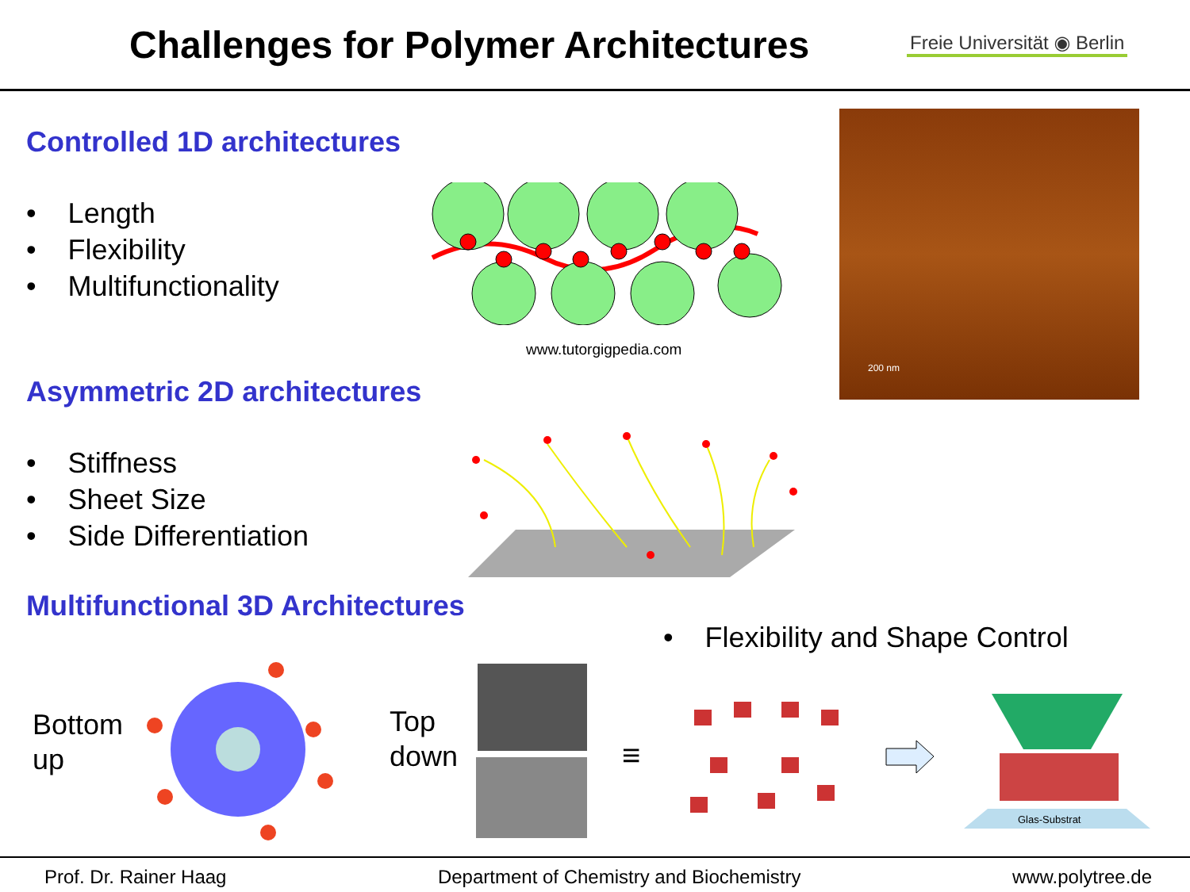Challenges for Polymer Architectures
Freie Universität ◉ Berlin
Controlled 1D architectures
• Length
• Flexibility
• Multifunctionality
www.tutorgigpedia.com
200 nm
Asymmetric 2D architectures
• Stiffness
• Sheet Size
• Side Differentiation
Multifunctional 3D Architectures
• Flexibility and Shape Control
Bottom
up
Top
down
≡
Glas-Substrat
Prof. Dr. Rainer Haag Department of Chemistry and Biochemistry www.polytree.de